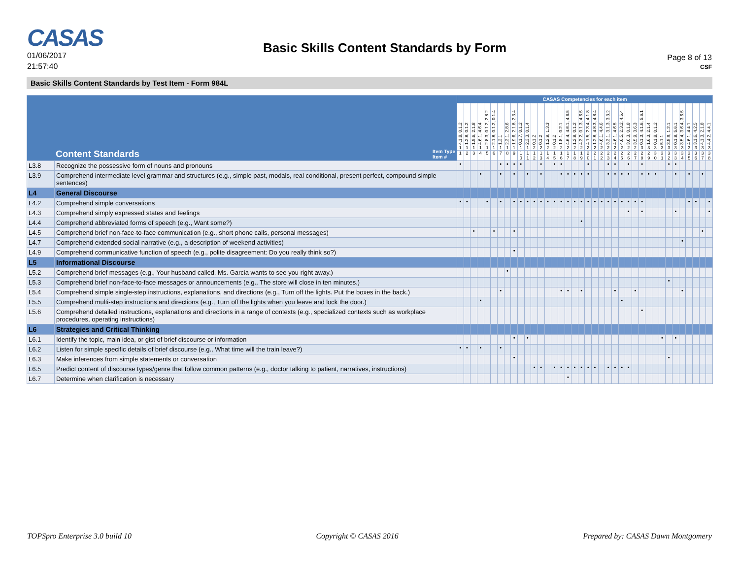CASAS
01/06/2017
21:57:40
Basic Skills Content Standards by Form
Page 8 of 13
CSF
Basic Skills Content Standards by Test Item - Form 984L
| Content Standards Item Type Item # | | CASAS Competencies for each item | | | | | | | | | | | | | | | | | | | | | | | | | | | | | | | | | | | | | |
| | | 4.1.8, 0.1.2 | 1.2.8, 0.1.2 | 1.9.6, 2.1.8 | 4.6.1, 4.6.4 | 2.8.3, 0.1.2, 2.8.2 | 2.1.8, 0.1.2, 0.1.4 | 1.3.1 | 2.3.1, 2.8.6 | 1.9.6, 2.1.8, 2.3.4 | 0.1.7, 0.1.2 | 2.3.3, 0.1.4 | 0.1.2 | 0.1.2 | 1.2.9, 1.3.3 | 0.1.2 | 1.8.1, 0.2.1 | 4.6.4, 4.6.1, 4.6.5 | 1.2.8, 0.1.2 | 4.3.2, 0.1.3, 4.6.5 | 4.1.5, 2.3.4, 4.1.8 | 1.2.8, 4.8.3, 4.8.4 | 4.6.1, 4.4.6 | 3.3.1, 3.1.3, 3.3.2 | 4.6.1, 4.6.5 | 4.6.5, 2.3.2, 4.6.4 | 3.6.3, 0.1.8 | 3.5.9, 3.6.3 | 0.1.3, 4.1.6, 5.6.1 | 1.6.3, 2.1.4 | 0.1.8, 0.1.2 | 5.1.1 | 3.5.9, 1.2.1 | 0.1.8, 5.6.1 | 3.5.4, 3.6.4, 3.6.5 | 4.6.1, 4.4.1 | 3.1.6, 4.2.5 | 4.1.3, 2.1.8 | 4.4.2, 4.4.1 |
| | | 1 | 1 | 1 | 1 | 1 | 1 | 1 | 1 | 1 | 1 | 1 | 2 | 2 | 2 | 2 | 2 | 2 | 2 | 2 | 2 | 2 | 2 | 2 | 2 | 2 | 2 | 2 | 3 | 3 | 3 | 3 | 3 | 3 | 3 | 3 | 3 | 3 | 3 |
| | | 1 | 2 | 3 | 4 | 5 | 6 | 7 | 8 | 9 | 1 0 | 1 1 | 1 2 | 1 3 | 1 4 | 1 5 | 1 6 | 1 7 | 1 8 | 1 9 | 2 0 | 2 1 | 2 2 | 2 3 | 2 4 | 2 5 | 2 6 | 2 7 | 2 8 | 2 9 | 3 0 | 3 1 | 3 2 | 3 3 | 3 4 | 3 5 | 3 6 | 3 7 | 3 8 |
| L3.8 | Recognize the possessive form of nouns and pronouns | • | | | | | | • | • | • | • | | | • | | • | • | | | | • | | | • | • | | • | | • | | | | • | • | | | | | |
| L3.9 | Comprehend intermediate level grammar and structures (e.g., simple past, modals, real conditional, present perfect, compound simple sentences) | | | | • | | | • | | • | | • | | • | | | • | • | • | • | • | | | • | • | • | • | | • | • | • | | | • | | • | | • | |
| L4 | General Discourse | | | | | | | | | | | | | | | | | | | | | | | | | | | | | | | | | | | | | | |
| L4.2 | Comprehend simple conversations | • | • | | | • | | • | | • | • | • | • | • | • | • | • | • | • | • | • | • | • | • | • | • | • | • | • | | | | | | | • | • | | • |
| L4.3 | Comprehend simply expressed states and feelings | | | | | | | | | | | | | | | | | | | | | | | | | | • | | • | | | | | • | | | | | • |
| L4.4 | Comprehend abbreviated forms of speech (e.g., Want some?) | | | | | | | | | | | | | | | | | | | • | | | | | | | | | | | | | | | | | | | |
| L4.5 | Comprehend brief non-face-to-face communication (e.g., short phone calls, personal messages) | | | • | | | • | | | • | | | | | | | | | | | | | | | | | | | | | | | | | | | | • | |
| L4.7 | Comprehend extended social narrative (e.g., a description of weekend activities) | | | | | | | | | | | | | | | | | | | | | | | | | | | | | | | | | | • | | | | |
| L4.9 | Comprehend communicative function of speech (e.g., polite disagreement: Do you really think so?) | | | | | | | | | • | | | | | | | | | | | | | | | | | | | | | | | | | | | | | |
| L5 | Informational Discourse | | | | | | | | | | | | | | | | | | | | | | | | | | | | | | | | | | | | | | |
| L5.2 | Comprehend brief messages (e.g., Your husband called. Ms. Garcia wants to see you right away.) | | | | | | | | • | | | | | | | | | | | | | | | | | | | | | | | | | | | | | | |
| L5.3 | Comprehend brief non-face-to-face messages or announcements (e.g., The store will close in ten minutes.) | | | | | | | | | | | | | | | | | | | | | | | | | | | | | | | | • | | | | | | |
| L5.4 | Comprehend simple single-step instructions, explanations, and directions (e.g., Turn off the lights. Put the boxes in the back.) | | | | | | | • | | | | | | | | | • | • | | • | | | | | • | | | • | | | | | | | • | | | | |
| L5.5 | Comprehend multi-step instructions and directions (e.g., Turn off the lights when you leave and lock the door.) | | | | • | | | | | | | | | | | | | | | | | | | | | • | | | | | | | | | | | | | |
| L5.6 | Comprehend detailed instructions, explanations and directions in a range of contexts (e.g., specialized contexts such as workplace procedures, operating instructions) | | | | | | | | | | | | | | | | | | | | | | | | | | | | • | | | | | | | | | | |
| L6 | Strategies and Critical Thinking | | | | | | | | | | | | | | | | | | | | | | | | | | | | | | | | | | | | | | |
| L6.1 | Identify the topic, main idea, or gist of brief discourse or information | | | | | | | | | • | | • | | | | | | | | | | | | | | | | | | | | • | | • | | | | | |
| L6.2 | Listen for simple specific details of brief discourse (e.g., What time will the train leave?) | • | • | | • | | | • | | | | | | | | | | | | | | | | | | | | | | | | | | | | | | | |
| L6.3 | Make inferences from simple statements or conversation | | | | | | | | | • | | | | | | | | | | | | | | | | | | | | | | | • | | | | | | |
| L6.5 | Predict content of discourse types/genre that follow common patterns (e.g., doctor talking to patient, narratives, instructions) | | | | | | | | | | | | • | • | | • | • | • | • | • | • | • | | • | • | • | • | | | | | | | | | | | | |
| L6.7 | Determine when clarification is necessary | | | | | | | | | | | | | | | | | • | | | | | | | | | | | | | | | | | | | | | |
TOPSpro Enterprise 3.0 build 10 Copyright © CASAS 2016 Prepared by: CASAS Dawn Montgomery